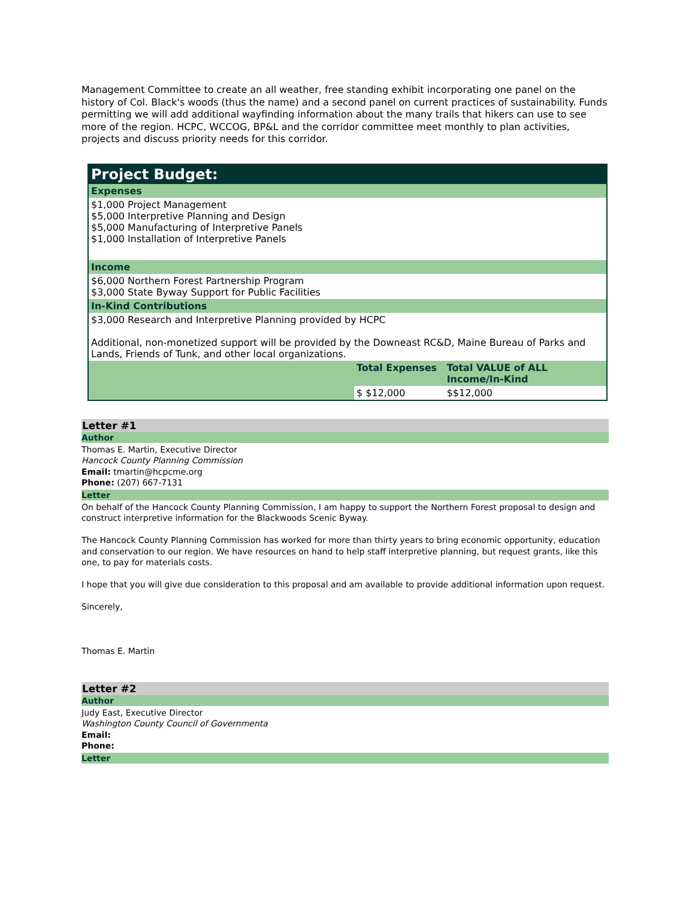Management Committee to create an all weather, free standing exhibit incorporating one panel on the history of Col. Black's woods (thus the name) and a second panel on current practices of sustainability. Funds permitting we will add additional wayfinding information about the many trails that hikers can use to see more of the region. HCPC, WCCOG, BP&L and the corridor committee meet monthly to plan activities, projects and discuss priority needs for this corridor.
| Project Budget: | | |
| Expenses | | |
| $1,000 Project Management $5,000 Interpretive Planning and Design $5,000 Manufacturing of Interpretive Panels $1,000 Installation of Interpretive Panels | | |
| Income | | |
| $6,000 Northern Forest Partnership Program $3,000 State Byway Support for Public Facilities | | |
| In-Kind Contributions | | |
| $3,000 Research and Interpretive Planning provided by HCPC Additional, non-monetized support will be provided by the Downeast RC&D, Maine Bureau of Parks and Lands, Friends of Tunk, and other local organizations. | | |
| | Total Expenses | Total VALUE of ALL Income/In-Kind |
| | $ $12,000 | $$12,000 |
Letter #1
Author
Thomas E. Martin, Executive Director
Hancock County Planning Commission
Email: tmartin@hcpcme.org
Phone: (207) 667-7131
Letter
On behalf of the Hancock County Planning Commission, I am happy to support the Northern Forest proposal to design and construct interpretive information for the Blackwoods Scenic Byway.
The Hancock County Planning Commission has worked for more than thirty years to bring economic opportunity, education and conservation to our region. We have resources on hand to help staff interpretive planning, but request grants, like this one, to pay for materials costs.
I hope that you will give due consideration to this proposal and am available to provide additional information upon request.
Sincerely,
Thomas E. Martin
Letter #2
Author
Judy East, Executive Director
Washington County Council of Governmenta
Email:
Phone:
Letter